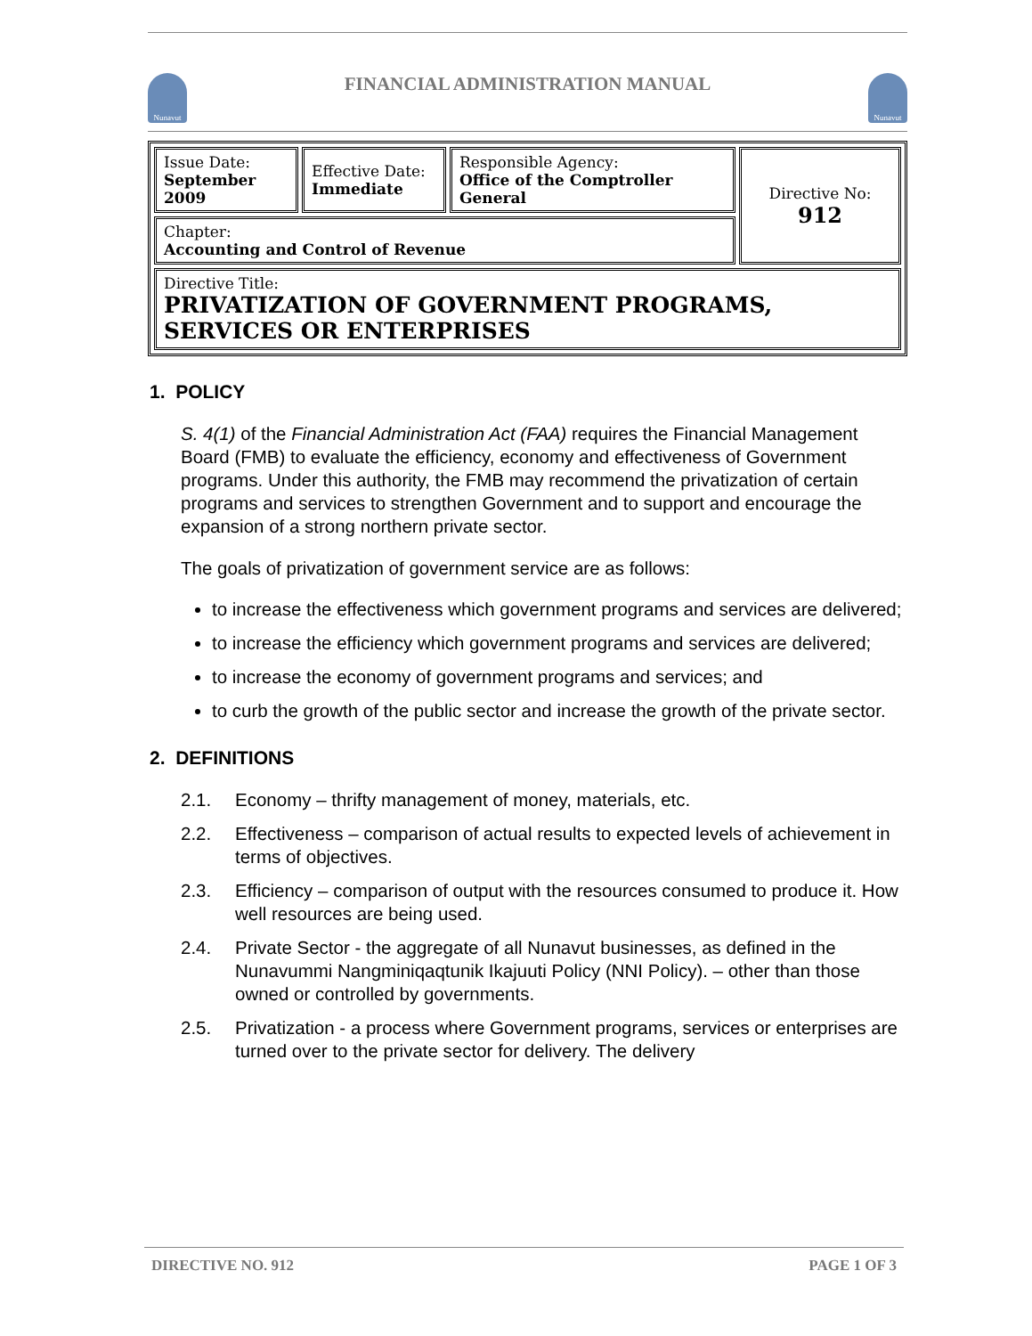Nunavut
FINANCIAL ADMINISTRATION MANUAL
Nunavut
| Issue Date: September 2009 | Effective Date: Immediate | Responsible Agency: Office of the Comptroller General | Directive No: 912 |
| Chapter: Accounting and Control of Revenue | | | |
| Directive Title: PRIVATIZATION OF GOVERNMENT PROGRAMS, SERVICES OR ENTERPRISES | | | |
1. POLICY
S. 4(1) of the Financial Administration Act (FAA) requires the Financial Management Board (FMB) to evaluate the efficiency, economy and effectiveness of Government programs. Under this authority, the FMB may recommend the privatization of certain programs and services to strengthen Government and to support and encourage the expansion of a strong northern private sector.
The goals of privatization of government service are as follows:
to increase the effectiveness which government programs and services are delivered;
to increase the efficiency which government programs and services are delivered;
to increase the economy of government programs and services; and
to curb the growth of the public sector and increase the growth of the private sector.
2. DEFINITIONS
2.1. Economy – thrifty management of money, materials, etc.
2.2. Effectiveness – comparison of actual results to expected levels of achievement in terms of objectives.
2.3. Efficiency – comparison of output with the resources consumed to produce it. How well resources are being used.
2.4. Private Sector - the aggregate of all Nunavut businesses, as defined in the Nunavummi Nangminiqaqtunik Ikajuuti Policy (NNI Policy). – other than those owned or controlled by governments.
2.5. Privatization - a process where Government programs, services or enterprises are turned over to the private sector for delivery. The delivery
DIRECTIVE NO. 912 PAGE 1 OF 3